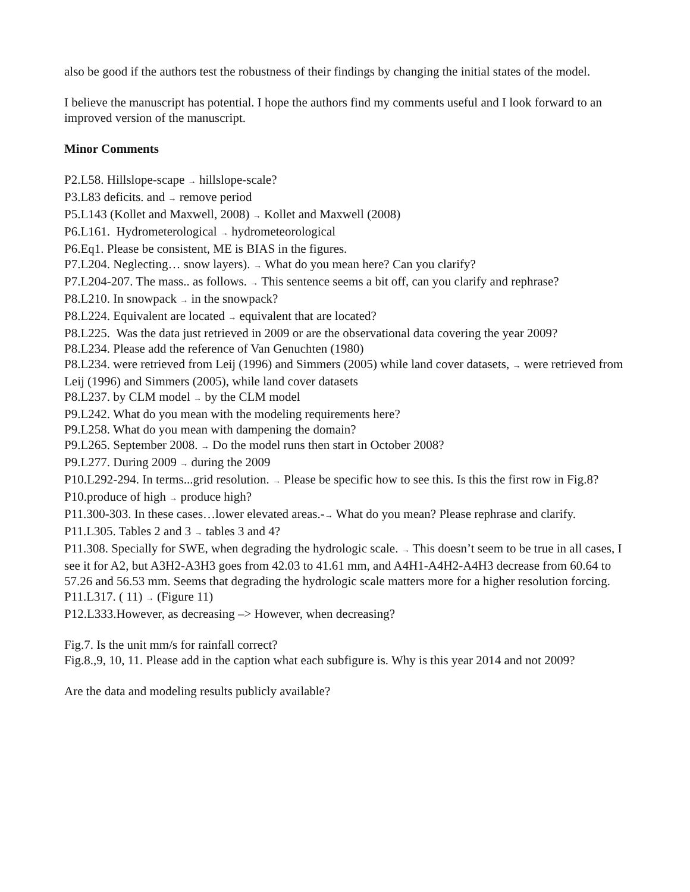also be good if the authors test the robustness of their findings by changing the initial states of the model.
I believe the manuscript has potential. I hope the authors find my comments useful and I look forward to an improved version of the manuscript.
Minor Comments
P2.L58. Hillslope-scape → hillslope-scale?
P3.L83 deficits. and → remove period
P5.L143 (Kollet and Maxwell, 2008) → Kollet and Maxwell (2008)
P6.L161. Hydrometerological → hydrometeorological
P6.Eq1. Please be consistent, ME is BIAS in the figures.
P7.L204. Neglecting… snow layers). → What do you mean here? Can you clarify?
P7.L204-207. The mass.. as follows. → This sentence seems a bit off, can you clarify and rephrase?
P8.L210. In snowpack → in the snowpack?
P8.L224. Equivalent are located → equivalent that are located?
P8.L225. Was the data just retrieved in 2009 or are the observational data covering the year 2009?
P8.L234. Please add the reference of Van Genuchten (1980)
P8.L234. were retrieved from Leij (1996) and Simmers (2005) while land cover datasets, → were retrieved from Leij (1996) and Simmers (2005), while land cover datasets
P8.L237. by CLM model → by the CLM model
P9.L242. What do you mean with the modeling requirements here?
P9.L258. What do you mean with dampening the domain?
P9.L265. September 2008. → Do the model runs then start in October 2008?
P9.L277. During 2009 → during the 2009
P10.L292-294. In terms...grid resolution. → Please be specific how to see this. Is this the first row in Fig.8?
P10.produce of high → produce high?
P11.300-303. In these cases…lower elevated areas.-→ What do you mean? Please rephrase and clarify.
P11.L305. Tables 2 and 3 → tables 3 and 4?
P11.308. Specially for SWE, when degrading the hydrologic scale. → This doesn’t seem to be true in all cases, I see it for A2, but A3H2-A3H3 goes from 42.03 to 41.61 mm, and A4H1-A4H2-A4H3 decrease from 60.64 to 57.26 and 56.53 mm. Seems that degrading the hydrologic scale matters more for a higher resolution forcing.
P11.L317. ( 11) → (Figure 11)
P12.L333.However, as decreasing –> However, when decreasing?
Fig.7. Is the unit mm/s for rainfall correct?
Fig.8.,9, 10, 11. Please add in the caption what each subfigure is. Why is this year 2014 and not 2009?
Are the data and modeling results publicly available?